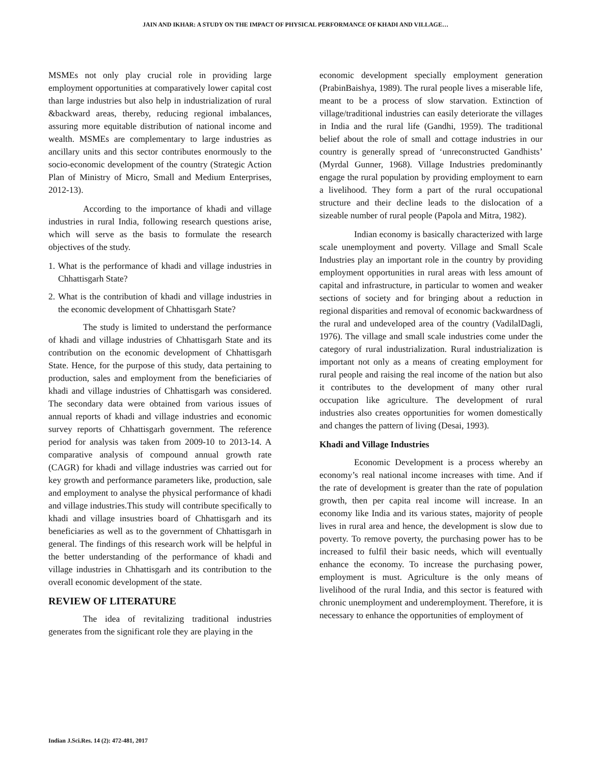JAIN AND IKHAR: A STUDY ON THE IMPACT OF PHYSICAL PERFORMANCE OF KHADI AND VILLAGE…
MSMEs not only play crucial role in providing large employment opportunities at comparatively lower capital cost than large industries but also help in industrialization of rural &backward areas, thereby, reducing regional imbalances, assuring more equitable distribution of national income and wealth. MSMEs are complementary to large industries as ancillary units and this sector contributes enormously to the socio-economic development of the country (Strategic Action Plan of Ministry of Micro, Small and Medium Enterprises, 2012-13).
According to the importance of khadi and village industries in rural India, following research questions arise, which will serve as the basis to formulate the research objectives of the study.
1. What is the performance of khadi and village industries in Chhattisgarh State?
2. What is the contribution of khadi and village industries in the economic development of Chhattisgarh State?
The study is limited to understand the performance of khadi and village industries of Chhattisgarh State and its contribution on the economic development of Chhattisgarh State. Hence, for the purpose of this study, data pertaining to production, sales and employment from the beneficiaries of khadi and village industries of Chhattisgarh was considered. The secondary data were obtained from various issues of annual reports of khadi and village industries and economic survey reports of Chhattisgarh government. The reference period for analysis was taken from 2009-10 to 2013-14. A comparative analysis of compound annual growth rate (CAGR) for khadi and village industries was carried out for key growth and performance parameters like, production, sale and employment to analyse the physical performance of khadi and village industries.This study will contribute specifically to khadi and village insustries board of Chhattisgarh and its beneficiaries as well as to the government of Chhattisgarh in general. The findings of this research work will be helpful in the better understanding of the performance of khadi and village industries in Chhattisgarh and its contribution to the overall economic development of the state.
REVIEW OF LITERATURE
The idea of revitalizing traditional industries generates from the significant role they are playing in the
economic development specially employment generation (PrabinBaishya, 1989). The rural people lives a miserable life, meant to be a process of slow starvation. Extinction of village/traditional industries can easily deteriorate the villages in India and the rural life (Gandhi, 1959). The traditional belief about the role of small and cottage industries in our country is generally spread of ‘unreconstructed Gandhists’ (Myrdal Gunner, 1968). Village Industries predominantly engage the rural population by providing employment to earn a livelihood. They form a part of the rural occupational structure and their decline leads to the dislocation of a sizeable number of rural people (Papola and Mitra, 1982).
Indian economy is basically characterized with large scale unemployment and poverty. Village and Small Scale Industries play an important role in the country by providing employment opportunities in rural areas with less amount of capital and infrastructure, in particular to women and weaker sections of society and for bringing about a reduction in regional disparities and removal of economic backwardness of the rural and undeveloped area of the country (VadilalDagli, 1976). The village and small scale industries come under the category of rural industrialization. Rural industrialization is important not only as a means of creating employment for rural people and raising the real income of the nation but also it contributes to the development of many other rural occupation like agriculture. The development of rural industries also creates opportunities for women domestically and changes the pattern of living (Desai, 1993).
Khadi and Village Industries
Economic Development is a process whereby an economy’s real national income increases with time. And if the rate of development is greater than the rate of population growth, then per capita real income will increase. In an economy like India and its various states, majority of people lives in rural area and hence, the development is slow due to poverty. To remove poverty, the purchasing power has to be increased to fulfil their basic needs, which will eventually enhance the economy. To increase the purchasing power, employment is must. Agriculture is the only means of livelihood of the rural India, and this sector is featured with chronic unemployment and underemployment. Therefore, it is necessary to enhance the opportunities of employment of
Indian J.Sci.Res. 14 (2): 472-481, 2017